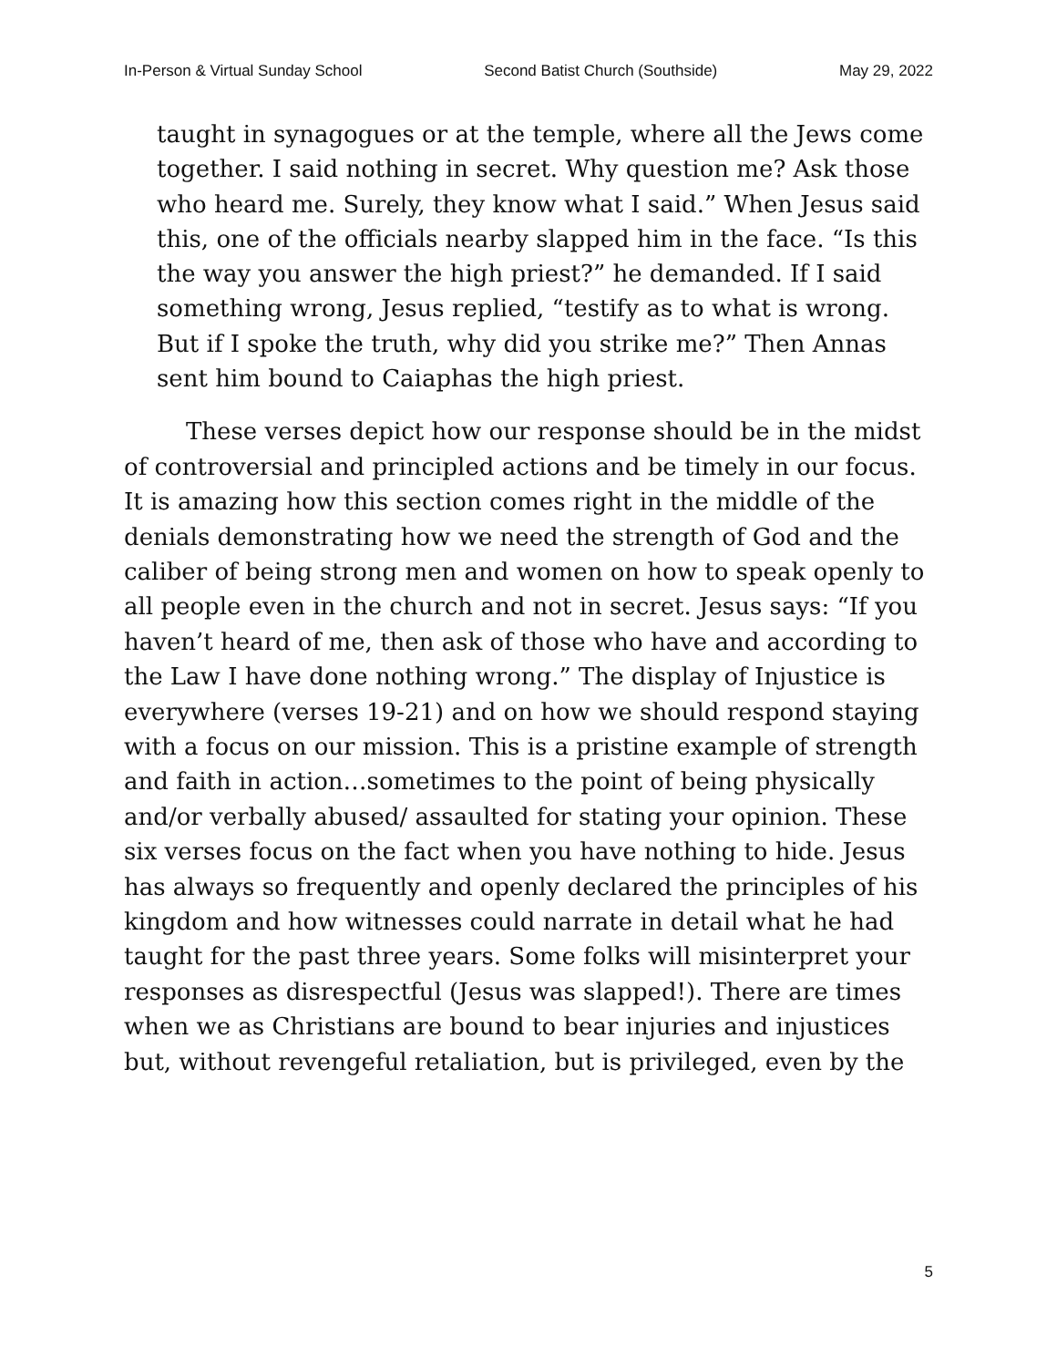In-Person & Virtual Sunday School Second Batist Church (Southside) May 29, 2022
taught in synagogues or at the temple, where all the Jews come together. I said nothing in secret. Why question me? Ask those who heard me. Surely, they know what I said.” When Jesus said this, one of the officials nearby slapped him in the face. “Is this the way you answer the high priest?” he demanded. If I said something wrong, Jesus replied, “testify as to what is wrong. But if I spoke the truth, why did you strike me?” Then Annas sent him bound to Caiaphas the high priest.
These verses depict how our response should be in the midst of controversial and principled actions and be timely in our focus. It is amazing how this section comes right in the middle of the denials demonstrating how we need the strength of God and the caliber of being strong men and women on how to speak openly to all people even in the church and not in secret. Jesus says: “If you haven’t heard of me, then ask of those who have and according to the Law I have done nothing wrong.” The display of Injustice is everywhere (verses 19-21) and on how we should respond staying with a focus on our mission. This is a pristine example of strength and faith in action…sometimes to the point of being physically and/or verbally abused/ assaulted for stating your opinion. These six verses focus on the fact when you have nothing to hide. Jesus has always so frequently and openly declared the principles of his kingdom and how witnesses could narrate in detail what he had taught for the past three years. Some folks will misinterpret your responses as disrespectful (Jesus was slapped!). There are times when we as Christians are bound to bear injuries and injustices but, without revengeful retaliation, but is privileged, even by the
5